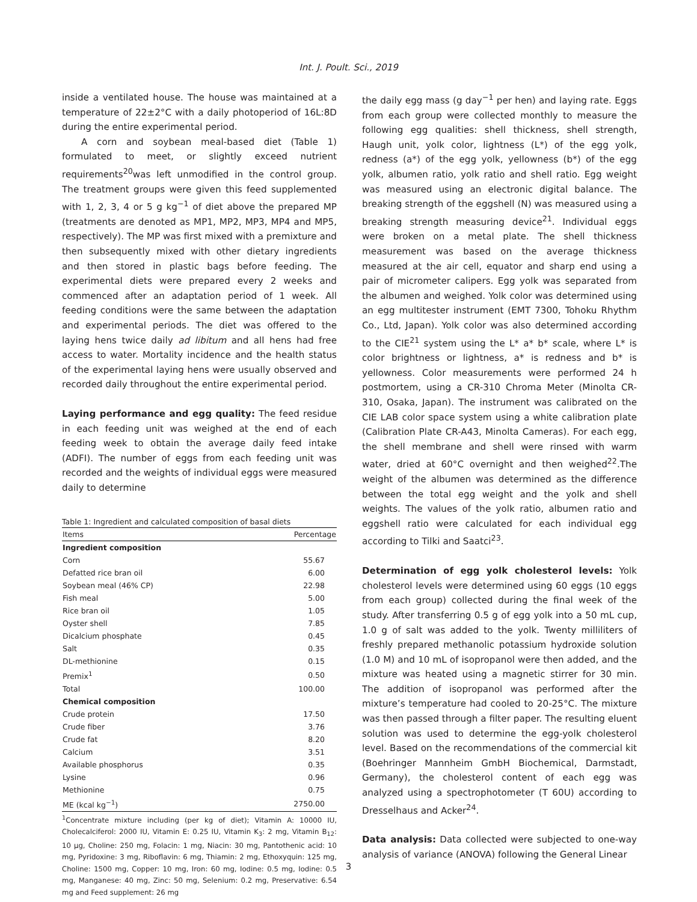Int. J. Poult. Sci., 2019
inside a ventilated house. The house was maintained at a temperature of 22±2°C with a daily photoperiod of 16L:8D during the entire experimental period.
A corn and soybean meal-based diet (Table 1) formulated to meet, or slightly exceed nutrient requirements<sup>20</sup>was left unmodified in the control group. The treatment groups were given this feed supplemented with 1, 2, 3, 4 or 5 g kg<sup>−1</sup> of diet above the prepared MP (treatments are denoted as MP1, MP2, MP3, MP4 and MP5, respectively). The MP was first mixed with a premixture and then subsequently mixed with other dietary ingredients and then stored in plastic bags before feeding. The experimental diets were prepared every 2 weeks and commenced after an adaptation period of 1 week. All feeding conditions were the same between the adaptation and experimental periods. The diet was offered to the laying hens twice daily ad libitum and all hens had free access to water. Mortality incidence and the health status of the experimental laying hens were usually observed and recorded daily throughout the entire experimental period.
Laying performance and egg quality: The feed residue in each feeding unit was weighed at the end of each feeding week to obtain the average daily feed intake (ADFI). The number of eggs from each feeding unit was recorded and the weights of individual eggs were measured daily to determine
Table 1: Ingredient and calculated composition of basal diets
| Items | Percentage |
| --- | --- |
| Ingredient composition | |
| Corn | 55.67 |
| Defatted rice bran oil | 6.00 |
| Soybean meal (46% CP) | 22.98 |
| Fish meal | 5.00 |
| Rice bran oil | 1.05 |
| Oyster shell | 7.85 |
| Dicalcium phosphate | 0.45 |
| Salt | 0.35 |
| DL-methionine | 0.15 |
| Premix<sup>1</sup> | 0.50 |
| Total | 100.00 |
| Chemical composition | |
| Crude protein | 17.50 |
| Crude fiber | 3.76 |
| Crude fat | 8.20 |
| Calcium | 3.51 |
| Available phosphorus | 0.35 |
| Lysine | 0.96 |
| Methionine | 0.75 |
| ME (kcal kg<sup>−1</sup>) | 2750.00 |
<sup>1</sup> Concentrate mixture including (per kg of diet); Vitamin A: 10000 IU, Cholecalciferol: 2000 IU, Vitamin E: 0.25 IU, Vitamin K<sub>3</sub>: 2 mg, Vitamin B<sub>12</sub>: 10 μg, Choline: 250 mg, Folacin: 1 mg, Niacin: 30 mg, Pantothenic acid: 10 mg, Pyridoxine: 3 mg, Riboflavin: 6 mg, Thiamin: 2 mg, Ethoxyquin: 125 mg, Choline: 1500 mg, Copper: 10 mg, Iron: 60 mg, Iodine: 0.5 mg, Iodine: 0.5 mg, Manganese: 40 mg, Zinc: 50 mg, Selenium: 0.2 mg, Preservative: 6.54 mg and Feed supplement: 26 mg
the daily egg mass (g day<sup>−1</sup> per hen) and laying rate. Eggs from each group were collected monthly to measure the following egg qualities: shell thickness, shell strength, Haugh unit, yolk color, lightness (L*) of the egg yolk, redness (a*) of the egg yolk, yellowness (b*) of the egg yolk, albumen ratio, yolk ratio and shell ratio. Egg weight was measured using an electronic digital balance. The breaking strength of the eggshell (N) was measured using a breaking strength measuring device<sup>21</sup>. Individual eggs were broken on a metal plate. The shell thickness measurement was based on the average thickness measured at the air cell, equator and sharp end using a pair of micrometer calipers. Egg yolk was separated from the albumen and weighed. Yolk color was determined using an egg multitester instrument (EMT 7300, Tohoku Rhythm Co., Ltd, Japan). Yolk color was also determined according to the CIE<sup>21</sup> system using the L* a* b* scale, where L* is color brightness or lightness, a* is redness and b* is yellowness. Color measurements were performed 24 h postmortem, using a CR-310 Chroma Meter (Minolta CR-310, Osaka, Japan). The instrument was calibrated on the CIE LAB color space system using a white calibration plate (Calibration Plate CR-A43, Minolta Cameras). For each egg, the shell membrane and shell were rinsed with warm water, dried at 60°C overnight and then weighed<sup>22</sup>.The weight of the albumen was determined as the difference between the total egg weight and the yolk and shell weights. The values of the yolk ratio, albumen ratio and eggshell ratio were calculated for each individual egg according to Tilki and Saatci<sup>23</sup>.
Determination of egg yolk cholesterol levels: Yolk cholesterol levels were determined using 60 eggs (10 eggs from each group) collected during the final week of the study. After transferring 0.5 g of egg yolk into a 50 mL cup, 1.0 g of salt was added to the yolk. Twenty milliliters of freshly prepared methanolic potassium hydroxide solution (1.0 M) and 10 mL of isopropanol were then added, and the mixture was heated using a magnetic stirrer for 30 min. The addition of isopropanol was performed after the mixture’s temperature had cooled to 20-25°C. The mixture was then passed through a filter paper. The resulting eluent solution was used to determine the egg-yolk cholesterol level. Based on the recommendations of the commercial kit (Boehringer Mannheim GmbH Biochemical, Darmstadt, Germany), the cholesterol content of each egg was analyzed using a spectrophotometer (T 60U) according to Dresselhaus and Acker<sup>24</sup>.
Data analysis: Data collected were subjected to one-way analysis of variance (ANOVA) following the General Linear
3